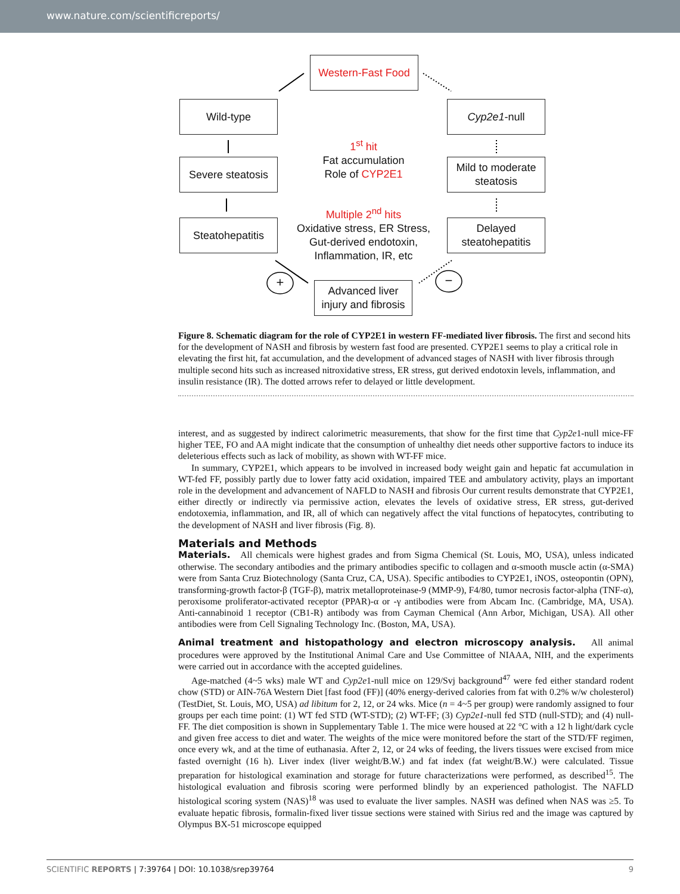www.nature.com/scientificreports/
Western-Fast Food
Wild-type Cyp2e1 -null
Severe steatosis
Mild to moderate steatosis
Steatohepatitis
Delayed steatohepatitis
Advanced liver injury and fibrosis
1<sup>st</sup> hit
Fat accumulation
Role of CYP2E1
Multiple 2<sup>nd</sup> hits
Oxidative stress, ER Stress,
Gut-derived endotoxin,
Inflammation, IR, etc
+ −
Figure 8. Schematic diagram for the role of CYP2E1 in western FF-mediated liver fibrosis. The first and second hits for the development of NASH and fibrosis by western fast food are presented. CYP2E1 seems to play a critical role in elevating the first hit, fat accumulation, and the development of advanced stages of NASH with liver fibrosis through multiple second hits such as increased nitroxidative stress, ER stress, gut derived endotoxin levels, inflammation, and insulin resistance (IR). The dotted arrows refer to delayed or little development.
interest, and as suggested by indirect calorimetric measurements, that show for the first time that Cyp2e1-null mice-FF higher TEE, FO and AA might indicate that the consumption of unhealthy diet needs other supportive factors to induce its deleterious effects such as lack of mobility, as shown with WT-FF mice.
In summary, CYP2E1, which appears to be involved in increased body weight gain and hepatic fat accumulation in WT-fed FF, possibly partly due to lower fatty acid oxidation, impaired TEE and ambulatory activity, plays an important role in the development and advancement of NAFLD to NASH and fibrosis Our current results demonstrate that CYP2E1, either directly or indirectly via permissive action, elevates the levels of oxidative stress, ER stress, gut-derived endotoxemia, inflammation, and IR, all of which can negatively affect the vital functions of hepatocytes, contributing to the development of NASH and liver fibrosis (Fig. 8).
Materials and Methods
Materials. All chemicals were highest grades and from Sigma Chemical (St. Louis, MO, USA), unless indicated otherwise. The secondary antibodies and the primary antibodies specific to collagen and α-smooth muscle actin (α-SMA) were from Santa Cruz Biotechnology (Santa Cruz, CA, USA). Specific antibodies to CYP2E1, iNOS, osteopontin (OPN), transforming-growth factor-β (TGF-β), matrix metalloproteinase-9 (MMP-9), F4/80, tumor necrosis factor-alpha (TNF-α), peroxisome proliferator-activated receptor (PPAR)-α or -γ antibodies were from Abcam Inc. (Cambridge, MA, USA). Anti-cannabinoid 1 receptor (CB1-R) antibody was from Cayman Chemical (Ann Arbor, Michigan, USA). All other antibodies were from Cell Signaling Technology Inc. (Boston, MA, USA).
Animal treatment and histopathology and electron microscopy analysis. All animal procedures were approved by the Institutional Animal Care and Use Committee of NIAAA, NIH, and the experiments were carried out in accordance with the accepted guidelines.
Age-matched (4~5 wks) male WT and Cyp2e1-null mice on 129/Svj background<sup>47</sup> were fed either standard rodent chow (STD) or AIN-76A Western Diet [fast food (FF)] (40% energy-derived calories from fat with 0.2% w/w cholesterol) (TestDiet, St. Louis, MO, USA) ad libitum for 2, 12, or 24 wks. Mice (n = 4~5 per group) were randomly assigned to four groups per each time point: (1) WT fed STD (WT-STD); (2) WT-FF; (3) Cyp2e1-null fed STD (null-STD); and (4) null-FF. The diet composition is shown in Supplementary Table 1. The mice were housed at 22 °C with a 12 h light/dark cycle and given free access to diet and water. The weights of the mice were monitored before the start of the STD/FF regimen, once every wk, and at the time of euthanasia. After 2, 12, or 24 wks of feeding, the livers tissues were excised from mice fasted overnight (16 h). Liver index (liver weight/B.W.) and fat index (fat weight/B.W.) were calculated. Tissue preparation for histological examination and storage for future characterizations were performed, as described<sup>15</sup>. The histological evaluation and fibrosis scoring were performed blindly by an experienced pathologist. The NAFLD histological scoring system (NAS)<sup>18</sup> was used to evaluate the liver samples. NASH was defined when NAS was ≥5. To evaluate hepatic fibrosis, formalin-fixed liver tissue sections were stained with Sirius red and the image was captured by Olympus BX-51 microscope equipped
SCIENTIFIC REPORTS | 7:39764 | DOI: 10.1038/srep39764 9